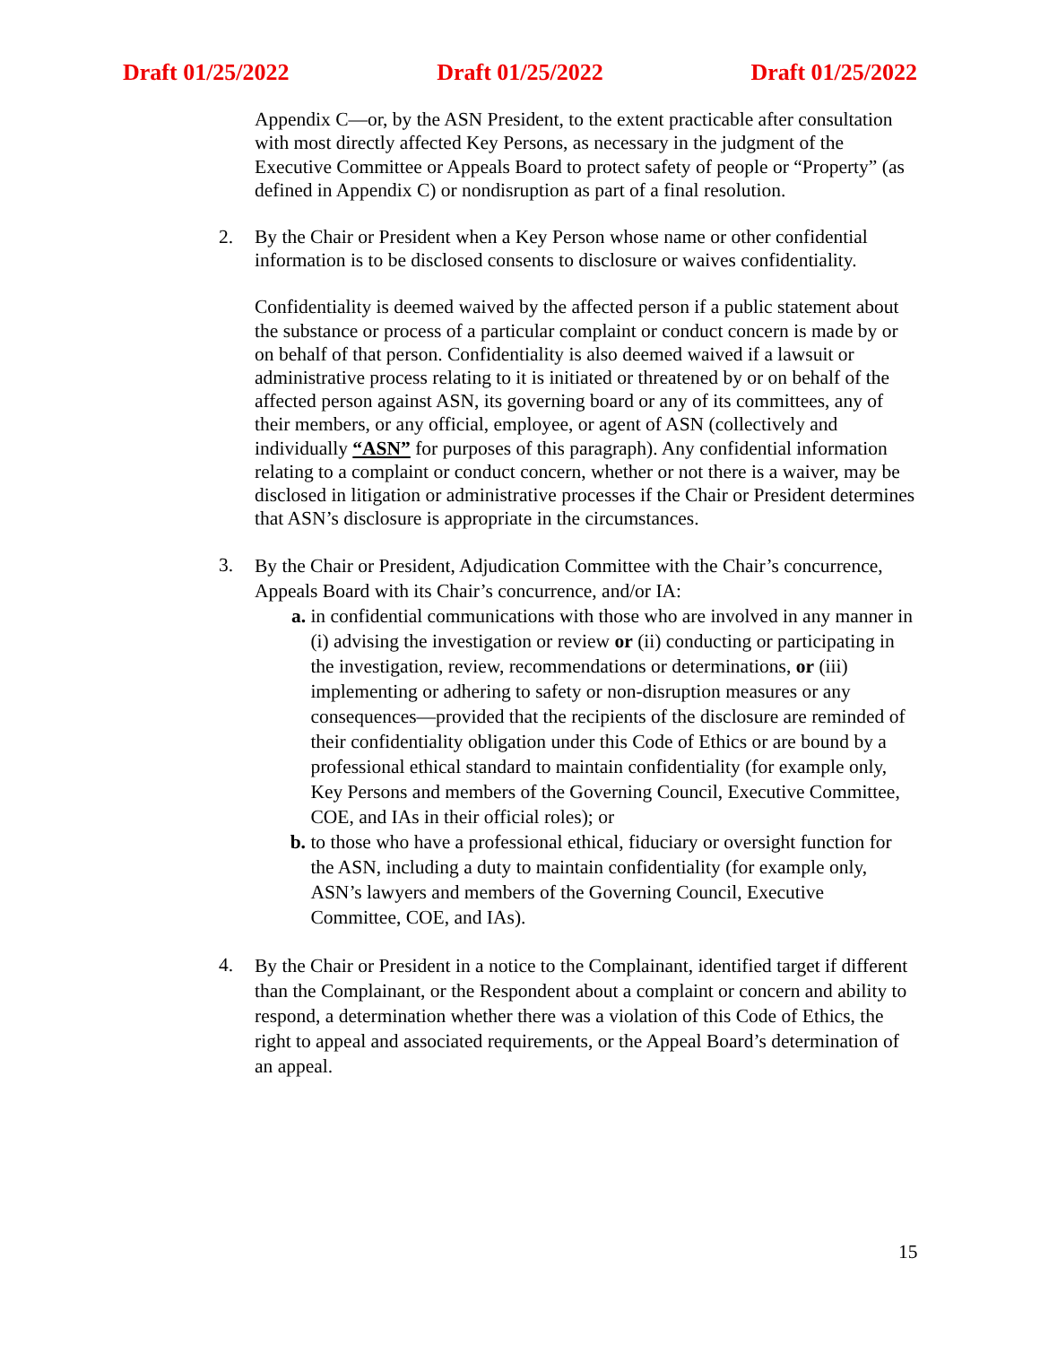Draft 01/25/2022 Draft 01/25/2022 Draft 01/25/2022
Appendix C—or, by the ASN President, to the extent practicable after consultation with most directly affected Key Persons, as necessary in the judgment of the Executive Committee or Appeals Board to protect safety of people or “Property” (as defined in Appendix C) or nondisruption as part of a final resolution.
2. By the Chair or President when a Key Person whose name or other confidential information is to be disclosed consents to disclosure or waives confidentiality.
Confidentiality is deemed waived by the affected person if a public statement about the substance or process of a particular complaint or conduct concern is made by or on behalf of that person. Confidentiality is also deemed waived if a lawsuit or administrative process relating to it is initiated or threatened by or on behalf of the affected person against ASN, its governing board or any of its committees, any of their members, or any official, employee, or agent of ASN (collectively and individually “ASN” for purposes of this paragraph). Any confidential information relating to a complaint or conduct concern, whether or not there is a waiver, may be disclosed in litigation or administrative processes if the Chair or President determines that ASN’s disclosure is appropriate in the circumstances.
3.
By the Chair or President, Adjudication Committee with the Chair’s concurrence, Appeals Board with its Chair’s concurrence, and/or IA:
a.
in confidential communications with those who are involved in any manner in (i) advising the investigation or review or (ii) conducting or participating in the investigation, review, recommendations or determinations, or (iii) implementing or adhering to safety or non-disruption measures or any consequences—provided that the recipients of the disclosure are reminded of their confidentiality obligation under this Code of Ethics or are bound by a professional ethical standard to maintain confidentiality (for example only, Key Persons and members of the Governing Council, Executive Committee, COE, and IAs in their official roles); or
b.
to those who have a professional ethical, fiduciary or oversight function for the ASN, including a duty to maintain confidentiality (for example only, ASN’s lawyers and members of the Governing Council, Executive Committee, COE, and IAs).
4.
By the Chair or President in a notice to the Complainant, identified target if different than the Complainant, or the Respondent about a complaint or concern and ability to respond, a determination whether there was a violation of this Code of Ethics, the right to appeal and associated requirements, or the Appeal Board’s determination of an appeal.
15